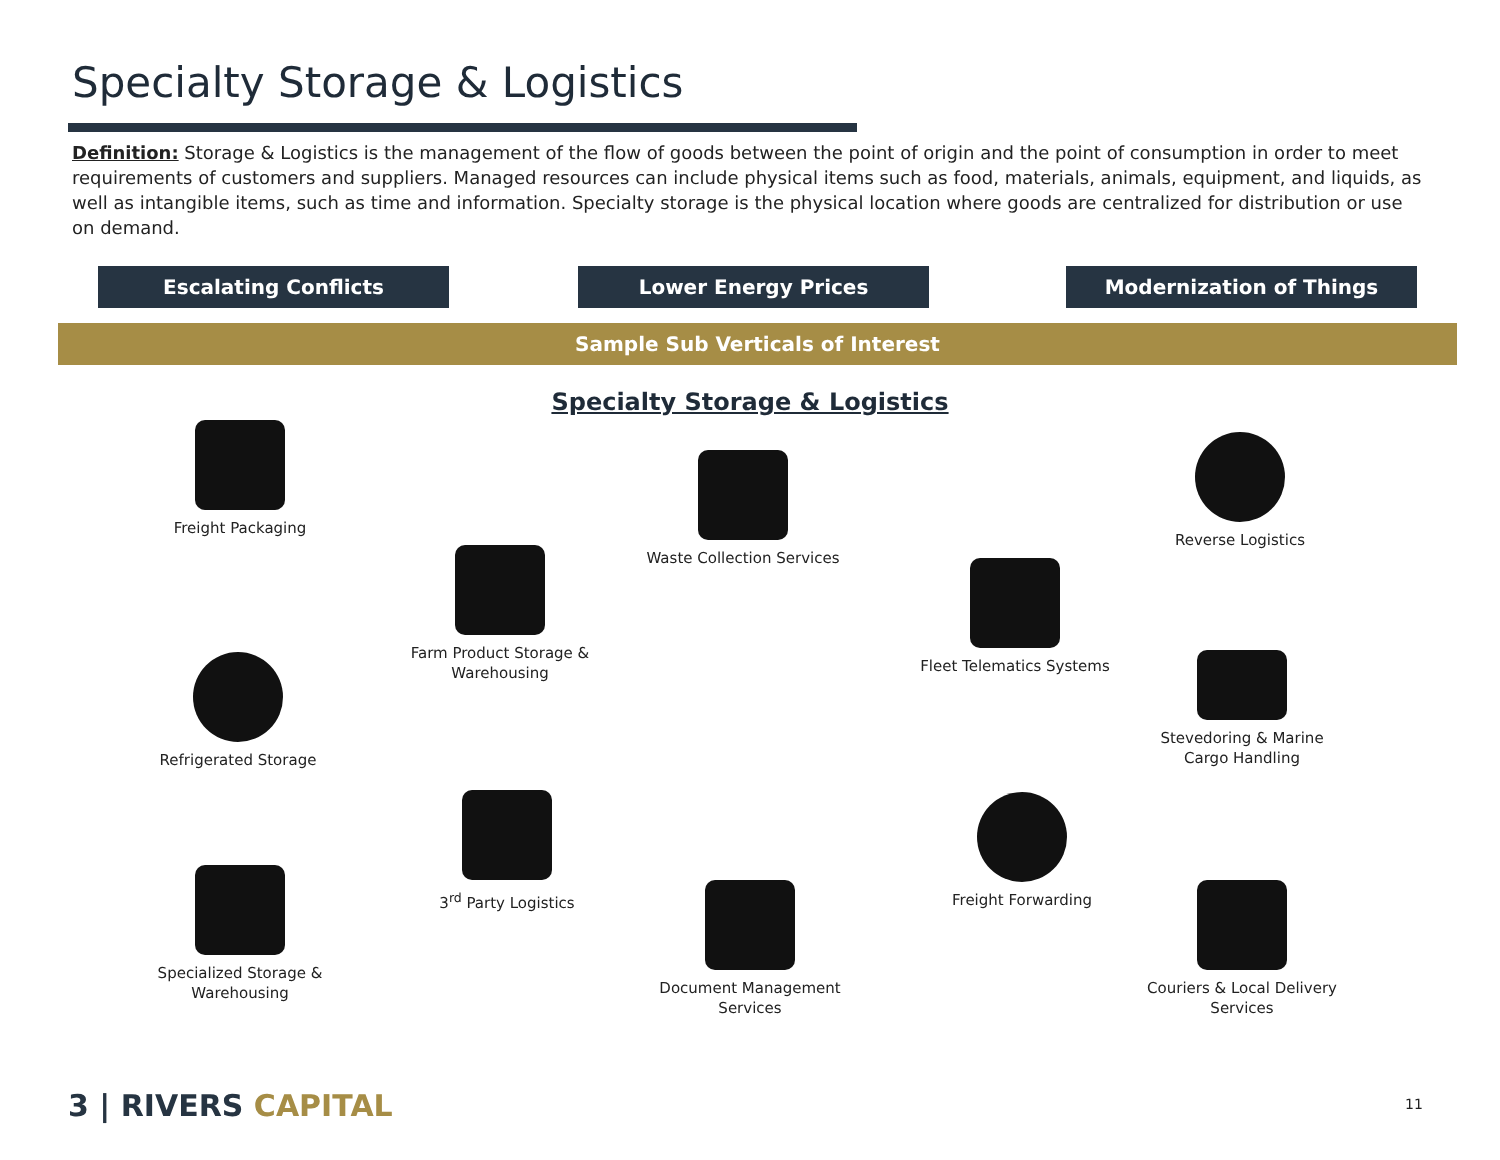Specialty Storage & Logistics
Definition: Storage & Logistics is the management of the flow of goods between the point of origin and the point of consumption in order to meet requirements of customers and suppliers. Managed resources can include physical items such as food, materials, animals, equipment, and liquids, as well as intangible items, such as time and information. Specialty storage is the physical location where goods are centralized for distribution or use on demand.
Escalating Conflicts Lower Energy Prices Modernization of Things
Sample Sub Verticals of Interest
Specialty Storage & Logistics
Freight Packaging
Waste Collection Services
Reverse Logistics
Farm Product Storage & Warehousing
Fleet Telematics Systems
Refrigerated Storage
Stevedoring & Marine Cargo Handling
3<sup>rd</sup> Party Logistics Freight Forwarding
Specialized Storage & Warehousing
Document Management Services
Couriers & Local Delivery Services
3 | RIVERS CAPITAL 11